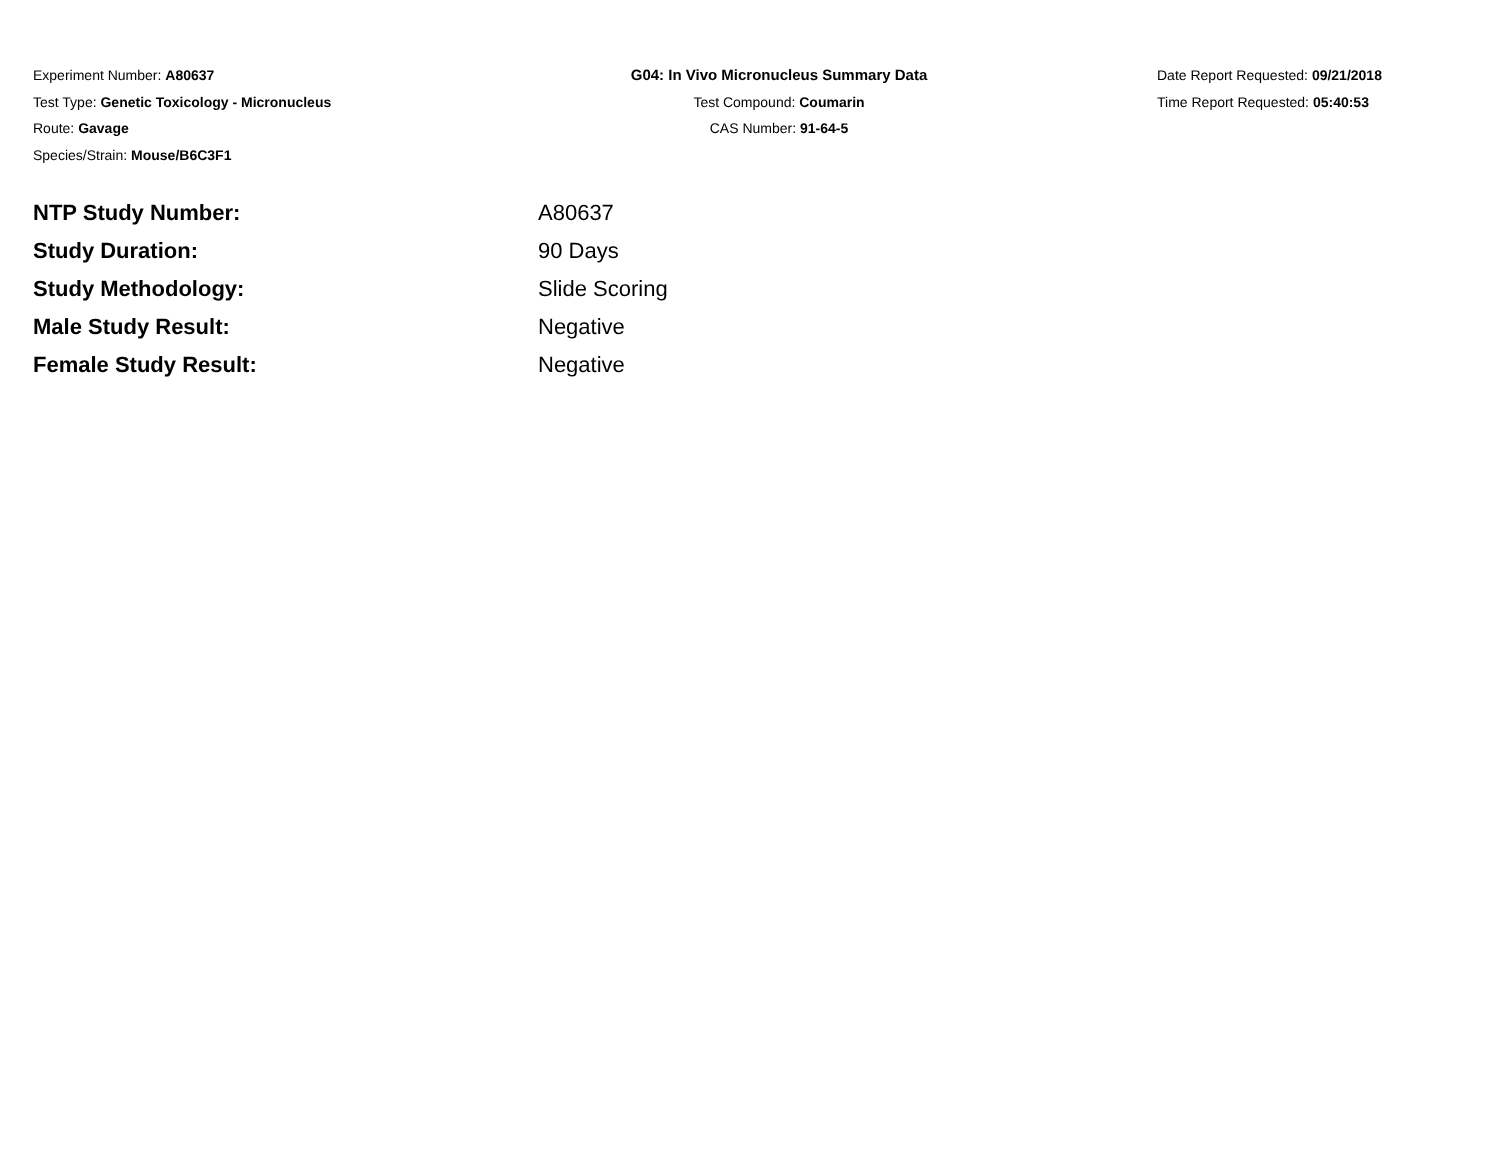Experiment Number: A80637
Test Type: Genetic Toxicology - Micronucleus
Route: Gavage
Species/Strain: Mouse/B6C3F1
G04: In Vivo Micronucleus Summary Data
Test Compound: Coumarin
CAS Number: 91-64-5
Date Report Requested: 09/21/2018
Time Report Requested: 05:40:53
| NTP Study Number: | A80637 |
| Study Duration: | 90 Days |
| Study Methodology: | Slide Scoring |
| Male Study Result: | Negative |
| Female Study Result: | Negative |